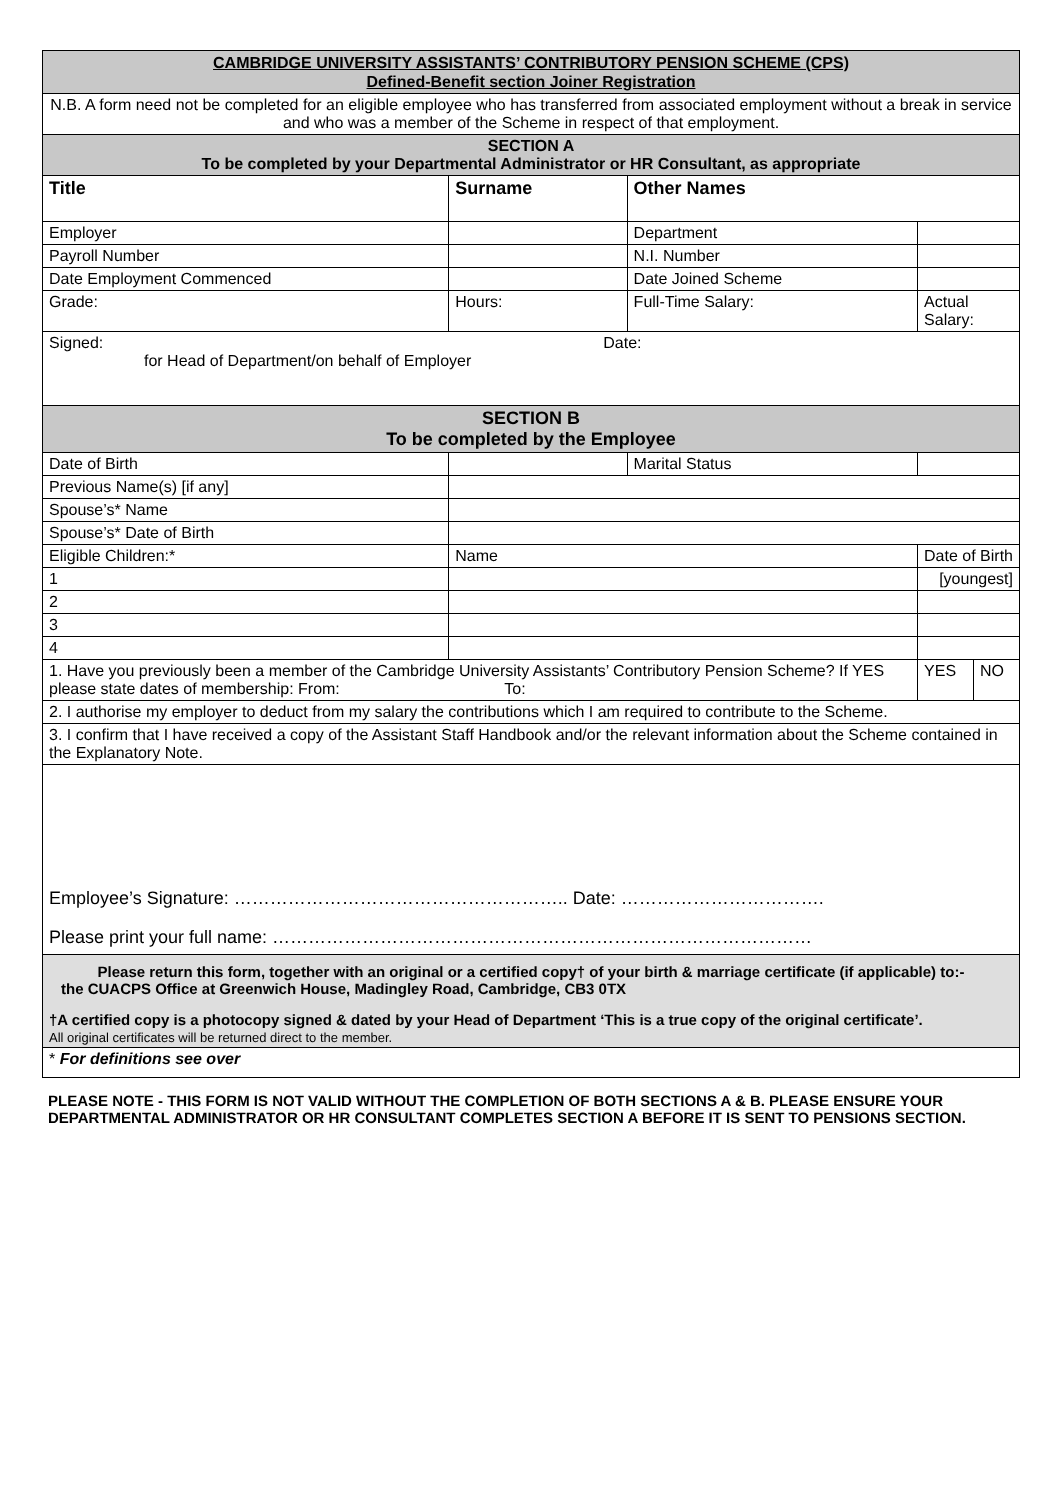| CAMBRIDGE UNIVERSITY ASSISTANTS’ CONTRIBUTORY PENSION SCHEME (CPS) Defined-Benefit section Joiner Registration | | | | | | | | | | |
| N.B. A form need not be completed for an eligible employee who has transferred from associated employment without a break in service and who was a member of the Scheme in respect of that employment. | | | | | | | | | | |
| SECTION A To be completed by your Departmental Administrator or HR Consultant, as appropriate | | | | | | | | | | |
| Title | Surname | | | | Other Names | | | | | |
| Employer | | | | | Department | | | | | |
| Payroll Number | | | | | N.I. Number | | | | | |
| Date Employment Commenced | | | | | Date Joined Scheme | | | | | |
| Grade: | | | | Hours: | Full-Time Salary: | | | Actual Salary: | | |
| Signed: Date: for Head of Department/on behalf of Employer | | | | | | | | | | |
| SECTION B To be completed by the Employee | | | | | | | | | | |
| Date of Birth | | | | | Marital Status | | | | | |
| Previous Name(s) [if any] | | | | | | | | | | |
| Spouse’s* Name | | | | | | | | | | |
| Spouse’s* Date of Birth | | | | | | | | | | |
| Eligible Children:* | | | Name | | | Date of Birth | | | | |
| 1 | | | | | | [youngest] | | | | |
| 2 | | | | | | | | | | |
| 3 | | | | | | | | | | |
| 4 | | | | | | | | | | |
| 1. Have you previously been a member of the Cambridge University Assistants’ Contributory Pension Scheme? If YES please state dates of membership: From: To: | | | | | | | | | YES | NO |
| 2. I authorise my employer to deduct from my salary the contributions which I am required to contribute to the Scheme. | | | | | | | | | | |
| 3. I confirm that I have received a copy of the Assistant Staff Handbook and/or the relevant information about the Scheme contained in the Explanatory Note. | | | | | | | | | | |
| Employee’s Signature: ……………………………………………….. Date: ……………………………. Please print your full name: ……………………………………………………………………………… | | | | | | | | | | |
| Please return this form, together with an original or a certified copy† of your birth & marriage certificate (if applicable) to:- the CUACPS Office at Greenwich House, Madingley Road, Cambridge, CB3 0TX †A certified copy is a photocopy signed & dated by your Head of Department ‘This is a true copy of the original certificate’. All original certificates will be returned direct to the member. | | | | | | | | | | |
| * For definitions see over | | | | | | | | | | |
PLEASE NOTE - THIS FORM IS NOT VALID WITHOUT THE COMPLETION OF BOTH SECTIONS A & B. PLEASE ENSURE YOUR DEPARTMENTAL ADMINISTRATOR OR HR CONSULTANT COMPLETES SECTION A BEFORE IT IS SENT TO PENSIONS SECTION.